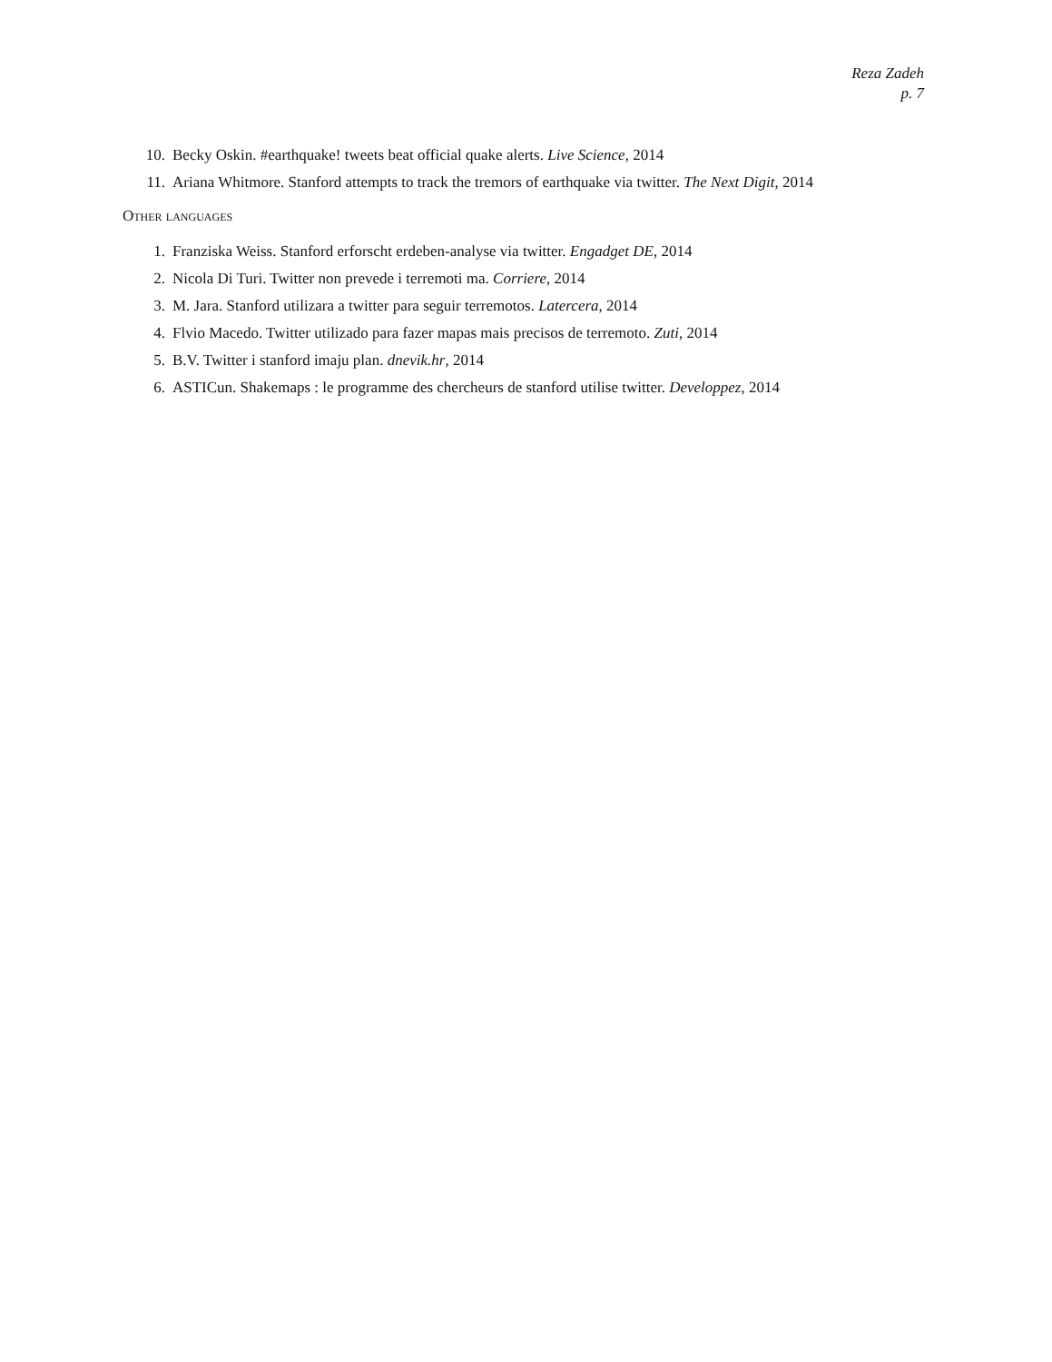Reza Zadeh
p. 7
10. Becky Oskin. #earthquake! tweets beat official quake alerts. Live Science, 2014
11. Ariana Whitmore. Stanford attempts to track the tremors of earthquake via twitter. The Next Digit, 2014
Other languages
1. Franziska Weiss. Stanford erforscht erdeben-analyse via twitter. Engadget DE, 2014
2. Nicola Di Turi. Twitter non prevede i terremoti ma. Corriere, 2014
3. M. Jara. Stanford utilizara a twitter para seguir terremotos. Latercera, 2014
4. Flvio Macedo. Twitter utilizado para fazer mapas mais precisos de terremoto. Zuti, 2014
5. B.V. Twitter i stanford imaju plan. dnevik.hr, 2014
6. ASTICun. Shakemaps : le programme des chercheurs de stanford utilise twitter. Developpez, 2014